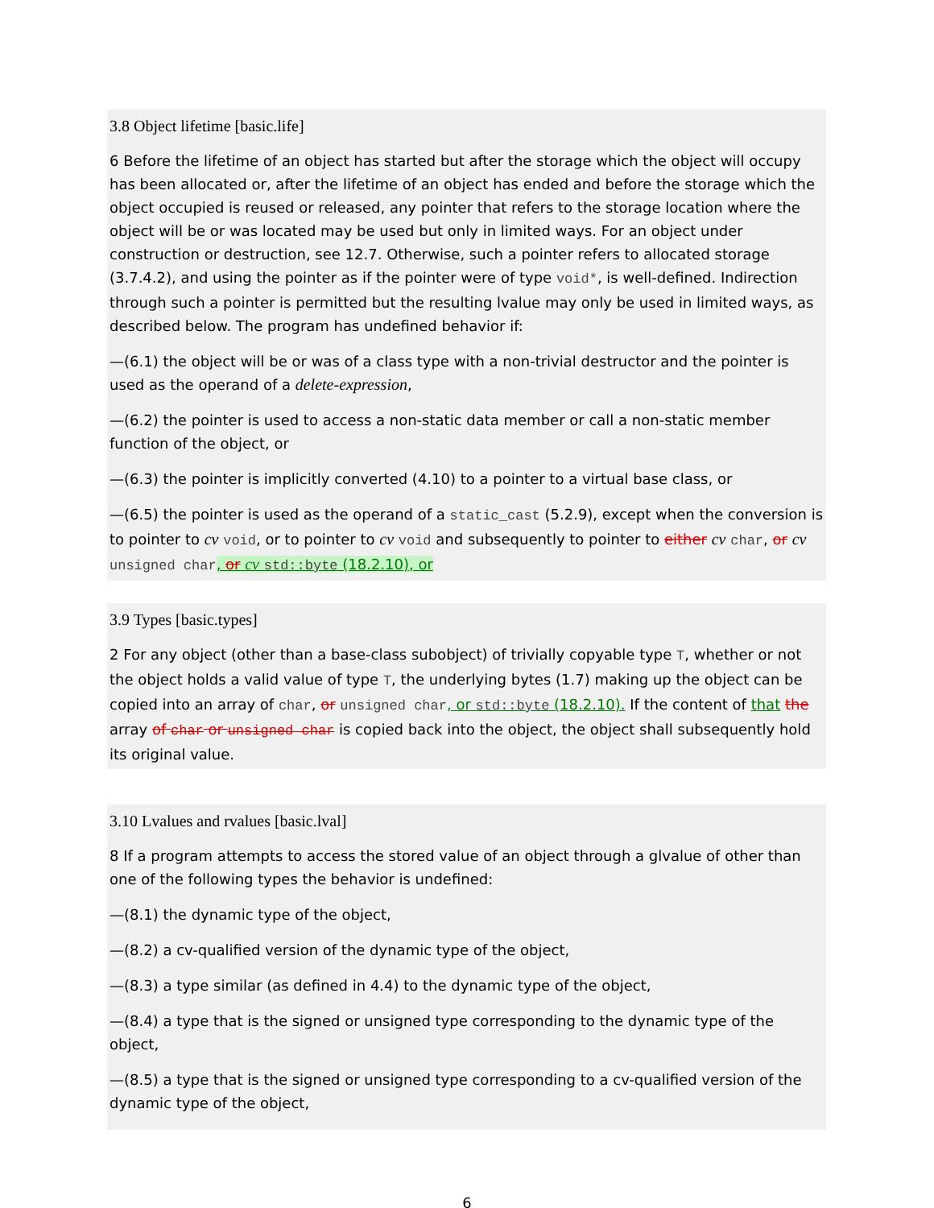3.8 Object lifetime [basic.life]
6 Before the lifetime of an object has started but after the storage which the object will occupy has been allocated or, after the lifetime of an object has ended and before the storage which the object occupied is reused or released, any pointer that refers to the storage location where the object will be or was located may be used but only in limited ways. For an object under construction or destruction, see 12.7. Otherwise, such a pointer refers to allocated storage (3.7.4.2), and using the pointer as if the pointer were of type void*, is well-defined. Indirection through such a pointer is permitted but the resulting lvalue may only be used in limited ways, as described below. The program has undefined behavior if:
—(6.1) the object will be or was of a class type with a non-trivial destructor and the pointer is used as the operand of a delete-expression,
—(6.2) the pointer is used to access a non-static data member or call a non-static member function of the object, or
—(6.3) the pointer is implicitly converted (4.10) to a pointer to a virtual base class, or
—(6.5) the pointer is used as the operand of a static_cast (5.2.9), except when the conversion is to pointer to cv void, or to pointer to cv void and subsequently to pointer to either cv char, or cv unsigned char, or cv std::byte (18.2.10), or
3.9 Types [basic.types]
2 For any object (other than a base-class subobject) of trivially copyable type T, whether or not the object holds a valid value of type T, the underlying bytes (1.7) making up the object can be copied into an array of char, or unsigned char, or std::byte (18.2.10). If the content of that the array of char or unsigned char is copied back into the object, the object shall subsequently hold its original value.
3.10 Lvalues and rvalues [basic.lval]
8 If a program attempts to access the stored value of an object through a glvalue of other than one of the following types the behavior is undefined:
—(8.1) the dynamic type of the object,
—(8.2) a cv-qualified version of the dynamic type of the object,
—(8.3) a type similar (as defined in 4.4) to the dynamic type of the object,
—(8.4) a type that is the signed or unsigned type corresponding to the dynamic type of the object,
—(8.5) a type that is the signed or unsigned type corresponding to a cv-qualified version of the dynamic type of the object,
6